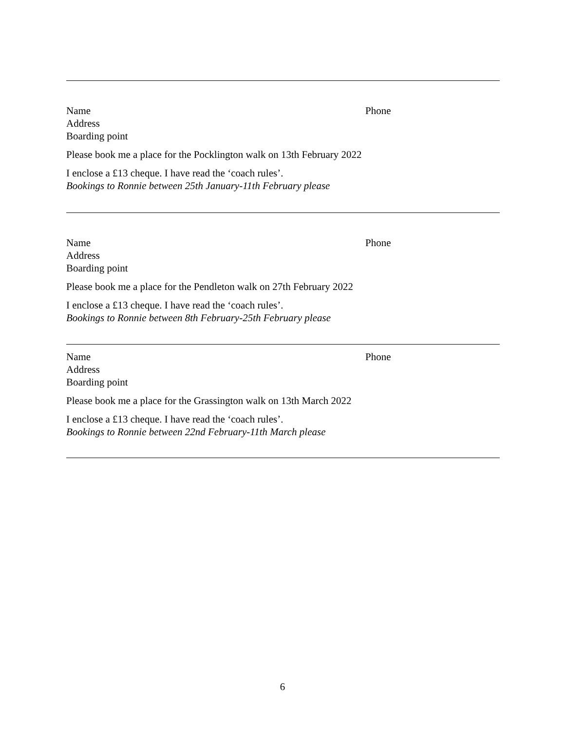Name Phone
Address
Boarding point
Please book me a place for the Pocklington walk on 13th February 2022
I enclose a £13 cheque. I have read the ‘coach rules’.
Bookings to Ronnie between 25th January-11th February please
Name Phone
Address
Boarding point
Please book me a place for the Pendleton walk on 27th February 2022
I enclose a £13 cheque. I have read the ‘coach rules’.
Bookings to Ronnie between 8th February-25th February please
Name Phone
Address
Boarding point
Please book me a place for the Grassington walk on 13th March 2022
I enclose a £13 cheque. I have read the ‘coach rules’.
Bookings to Ronnie between 22nd February-11th March please
6